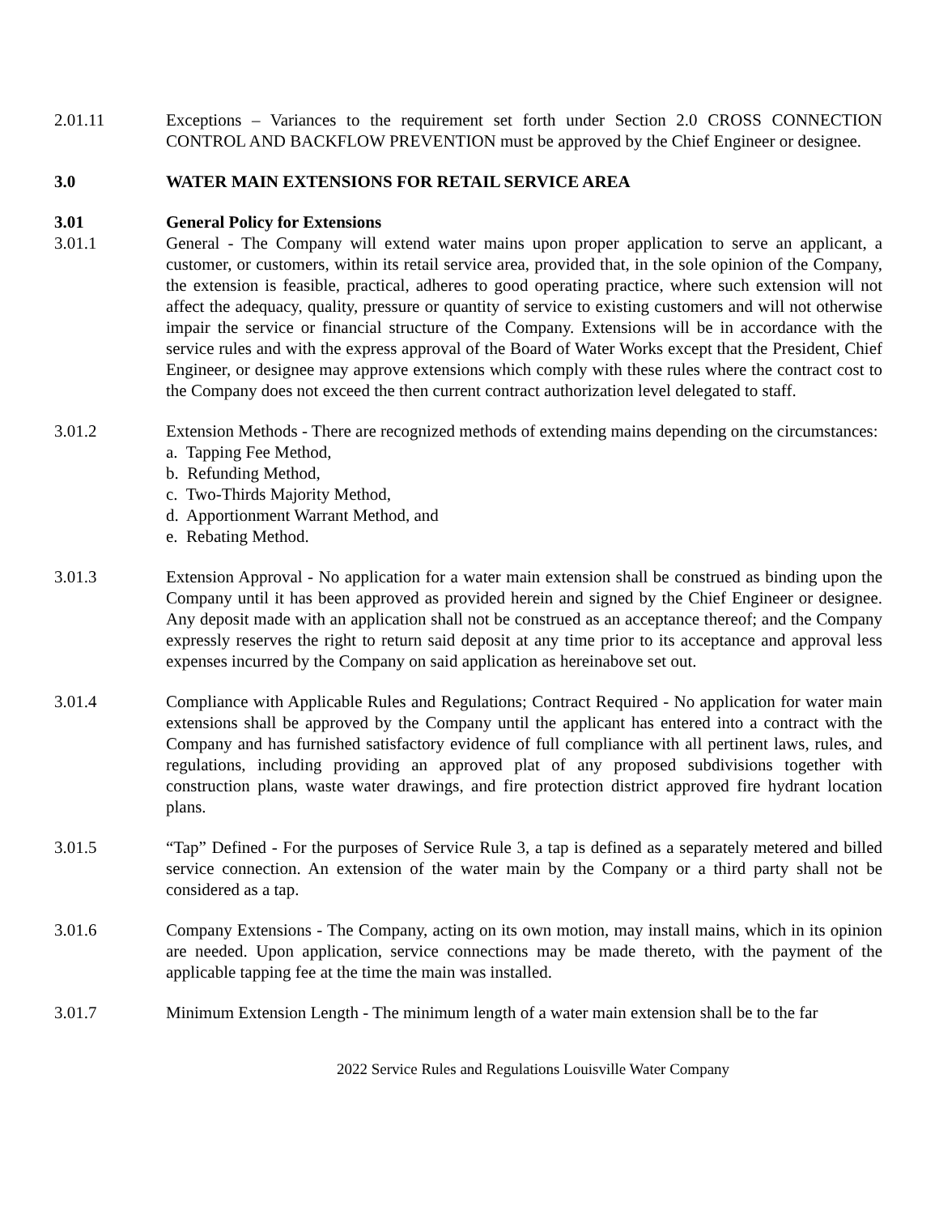2.01.11 Exceptions – Variances to the requirement set forth under Section 2.0 CROSS CONNECTION CONTROL AND BACKFLOW PREVENTION must be approved by the Chief Engineer or designee.
3.0 WATER MAIN EXTENSIONS FOR RETAIL SERVICE AREA
3.01 General Policy for Extensions
3.01.1 General - The Company will extend water mains upon proper application to serve an applicant, a customer, or customers, within its retail service area, provided that, in the sole opinion of the Company, the extension is feasible, practical, adheres to good operating practice, where such extension will not affect the adequacy, quality, pressure or quantity of service to existing customers and will not otherwise impair the service or financial structure of the Company. Extensions will be in accordance with the service rules and with the express approval of the Board of Water Works except that the President, Chief Engineer, or designee may approve extensions which comply with these rules where the contract cost to the Company does not exceed the then current contract authorization level delegated to staff.
3.01.2 Extension Methods - There are recognized methods of extending mains depending on the circumstances:
a. Tapping Fee Method,
b. Refunding Method,
c. Two-Thirds Majority Method,
d. Apportionment Warrant Method, and
e. Rebating Method.
3.01.3 Extension Approval - No application for a water main extension shall be construed as binding upon the Company until it has been approved as provided herein and signed by the Chief Engineer or designee. Any deposit made with an application shall not be construed as an acceptance thereof; and the Company expressly reserves the right to return said deposit at any time prior to its acceptance and approval less expenses incurred by the Company on said application as hereinabove set out.
3.01.4 Compliance with Applicable Rules and Regulations; Contract Required - No application for water main extensions shall be approved by the Company until the applicant has entered into a contract with the Company and has furnished satisfactory evidence of full compliance with all pertinent laws, rules, and regulations, including providing an approved plat of any proposed subdivisions together with construction plans, waste water drawings, and fire protection district approved fire hydrant location plans.
3.01.5 “Tap” Defined - For the purposes of Service Rule 3, a tap is defined as a separately metered and billed service connection. An extension of the water main by the Company or a third party shall not be considered as a tap.
3.01.6 Company Extensions - The Company, acting on its own motion, may install mains, which in its opinion are needed. Upon application, service connections may be made thereto, with the payment of the applicable tapping fee at the time the main was installed.
3.01.7 Minimum Extension Length - The minimum length of a water main extension shall be to the far
2022 Service Rules and Regulations Louisville Water Company